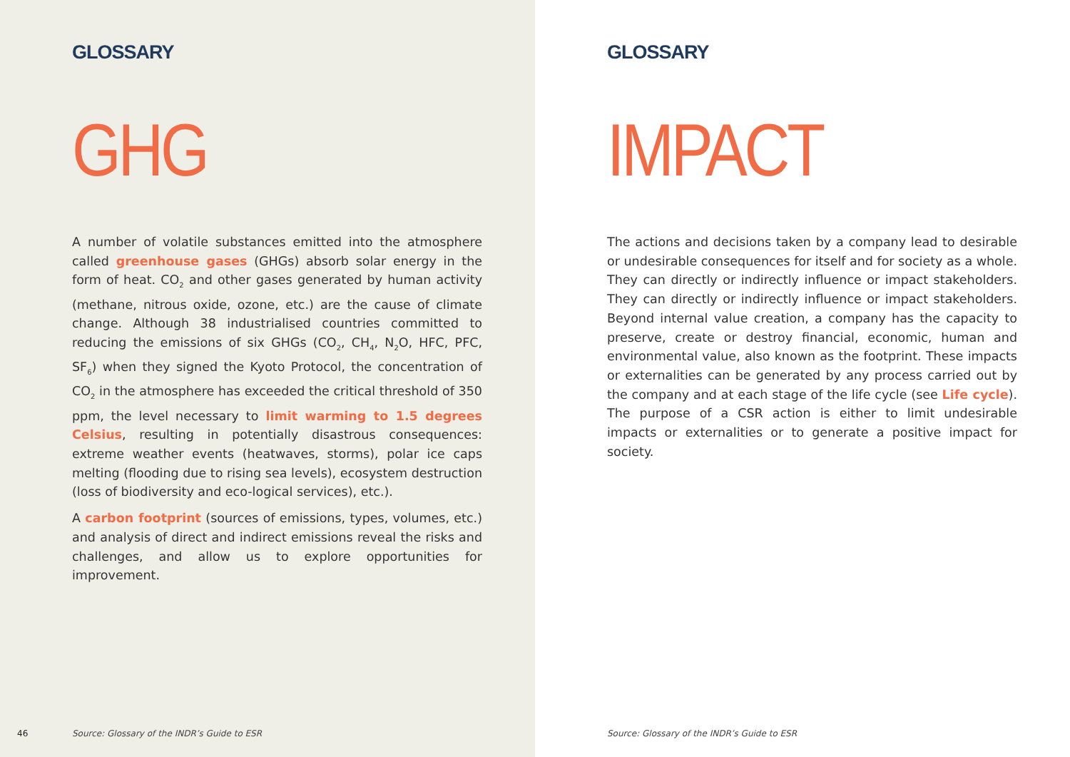GLOSSARY
GHG
A number of volatile substances emitted into the atmosphere called greenhouse gases (GHGs) absorb solar energy in the form of heat. CO<sub>2</sub> and other gases generated by human activity (methane, nitrous oxide, ozone, etc.) are the cause of climate change. Although 38 industrialised countries committed to reducing the emissions of six GHGs (CO<sub>2</sub>, CH<sub>4</sub>, N<sub>2</sub>O, HFC, PFC, SF<sub>6</sub>) when they signed the Kyoto Protocol, the concentration of CO<sub>2</sub> in the atmosphere has exceeded the critical threshold of 350 ppm, the level necessary to limit warming to 1.5 degrees Celsius, resulting in potentially disastrous consequences: extreme weather events (heatwaves, storms), polar ice caps melting (flooding due to rising sea levels), ecosystem destruction (loss of biodiversity and eco-logical services), etc.).
A carbon footprint (sources of emissions, types, volumes, etc.) and analysis of direct and indirect emissions reveal the risks and challenges, and allow us to explore opportunities for improvement.
46
Source: Glossary of the INDR’s Guide to ESR
GLOSSARY
IMPACT
The actions and decisions taken by a company lead to desirable or undesirable consequences for itself and for society as a whole. They can directly or indirectly influence or impact stakeholders. They can directly or indirectly influence or impact stakeholders. Beyond internal value creation, a company has the capacity to preserve, create or destroy financial, economic, human and environmental value, also known as the footprint. These impacts or externalities can be generated by any process carried out by the company and at each stage of the life cycle (see Life cycle). The purpose of a CSR action is either to limit undesirable impacts or externalities or to generate a positive impact for society.
Source: Glossary of the INDR’s Guide to ESR